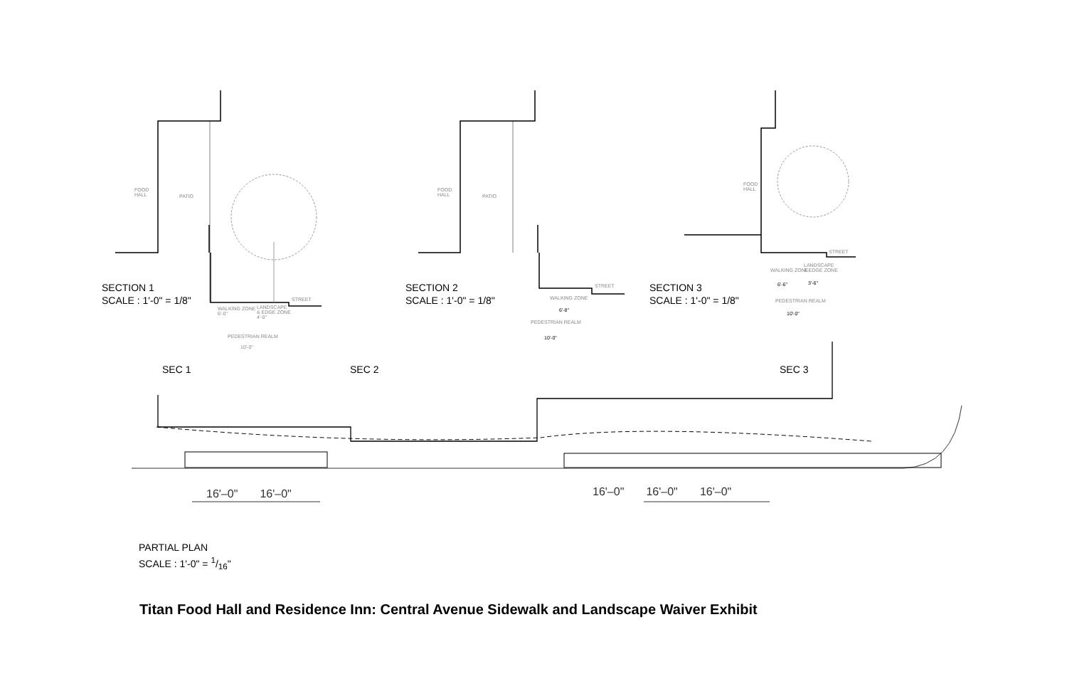SECTION 1
SCALE : 1'-0" = 1/8"
FOOD
HALL
PATIO
STREET
WALKING ZONE
6'-0"
LANDSCAPE
& EDGE ZONE
4'-0"
PEDESTRIAN REALM
10'-0"
SECTION 2
SCALE : 1'-0" = 1/8"
FOOD
HALL
PATIO
STREET
WALKING ZONE
6'-8"
PEDESTRIAN REALM
10'-0"
SECTION 3
SCALE : 1'-0" = 1/8"
FOOD
HALL
STREET
WALKING ZONE
LANDSCAPE
& EDGE ZONE
6'-6" 3'-6"
PEDESTRIAN REALM
10'-0"
SEC 1 SEC 2 SEC 3
16'–0" 16'–0"
16'–0" 16'–0" 16'–0"
PARTIAL PLAN
SCALE : 1'-0" = 1/16"
Titan Food Hall and Residence Inn: Central Avenue Sidewalk and Landscape Waiver Exhibit